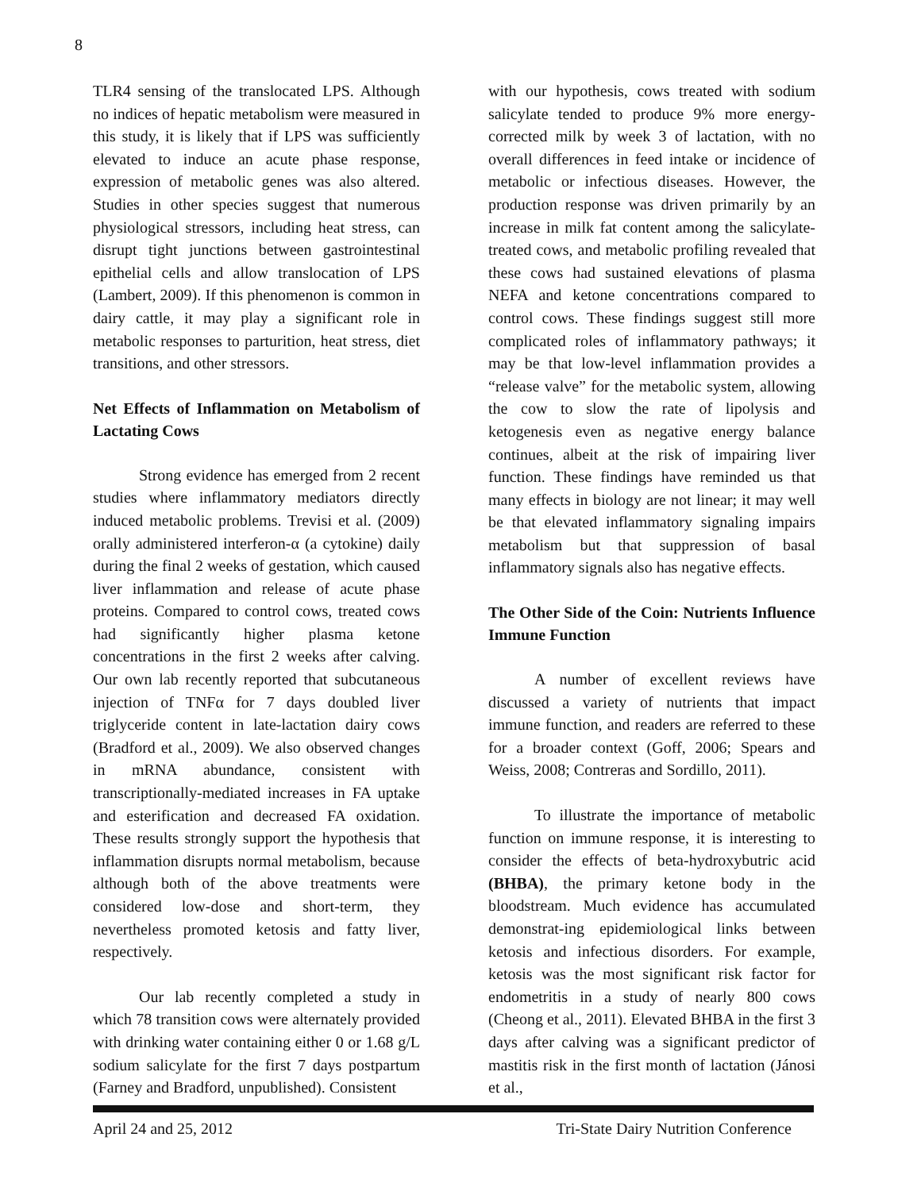8
TLR4 sensing of the translocated LPS. Although no indices of hepatic metabolism were measured in this study, it is likely that if LPS was sufficiently elevated to induce an acute phase response, expression of metabolic genes was also altered. Studies in other species suggest that numerous physiological stressors, including heat stress, can disrupt tight junctions between gastrointestinal epithelial cells and allow translocation of LPS (Lambert, 2009). If this phenomenon is common in dairy cattle, it may play a significant role in metabolic responses to parturition, heat stress, diet transitions, and other stressors.
Net Effects of Inflammation on Metabolism of Lactating Cows
Strong evidence has emerged from 2 recent studies where inflammatory mediators directly induced metabolic problems. Trevisi et al. (2009) orally administered interferon-α (a cytokine) daily during the final 2 weeks of gestation, which caused liver inflammation and release of acute phase proteins. Compared to control cows, treated cows had significantly higher plasma ketone concentrations in the first 2 weeks after calving. Our own lab recently reported that subcutaneous injection of TNFα for 7 days doubled liver triglyceride content in late-lactation dairy cows (Bradford et al., 2009). We also observed changes in mRNA abundance, consistent with transcriptionally-mediated increases in FA uptake and esterification and decreased FA oxidation. These results strongly support the hypothesis that inflammation disrupts normal metabolism, because although both of the above treatments were considered low-dose and short-term, they nevertheless promoted ketosis and fatty liver, respectively.
Our lab recently completed a study in which 78 transition cows were alternately provided with drinking water containing either 0 or 1.68 g/L sodium salicylate for the first 7 days postpartum (Farney and Bradford, unpublished). Consistent
with our hypothesis, cows treated with sodium salicylate tended to produce 9% more energy-corrected milk by week 3 of lactation, with no overall differences in feed intake or incidence of metabolic or infectious diseases. However, the production response was driven primarily by an increase in milk fat content among the salicylate-treated cows, and metabolic profiling revealed that these cows had sustained elevations of plasma NEFA and ketone concentrations compared to control cows. These findings suggest still more complicated roles of inflammatory pathways; it may be that low-level inflammation provides a “release valve” for the metabolic system, allowing the cow to slow the rate of lipolysis and ketogenesis even as negative energy balance continues, albeit at the risk of impairing liver function. These findings have reminded us that many effects in biology are not linear; it may well be that elevated inflammatory signaling impairs metabolism but that suppression of basal inflammatory signals also has negative effects.
The Other Side of the Coin: Nutrients Influence Immune Function
A number of excellent reviews have discussed a variety of nutrients that impact immune function, and readers are referred to these for a broader context (Goff, 2006; Spears and Weiss, 2008; Contreras and Sordillo, 2011).
To illustrate the importance of metabolic function on immune response, it is interesting to consider the effects of beta-hydroxybutric acid (BHBA), the primary ketone body in the bloodstream. Much evidence has accumulated demonstrat-ing epidemiological links between ketosis and infectious disorders. For example, ketosis was the most significant risk factor for endometritis in a study of nearly 800 cows (Cheong et al., 2011). Elevated BHBA in the first 3 days after calving was a significant predictor of mastitis risk in the first month of lactation (Jánosi et al.,
April 24 and 25, 2012 Tri-State Dairy Nutrition Conference